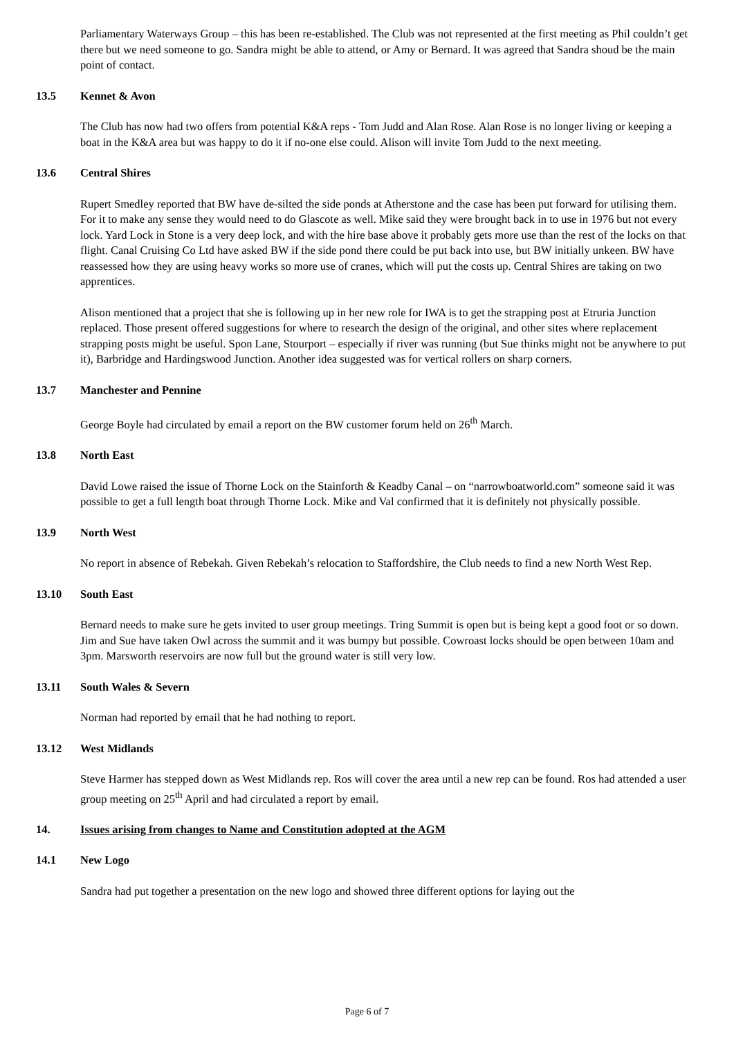Parliamentary Waterways Group – this has been re-established. The Club was not represented at the first meeting as Phil couldn’t get there but we need someone to go. Sandra might be able to attend, or Amy or Bernard. It was agreed that Sandra shoud be the main point of contact.
13.5 Kennet & Avon
The Club has now had two offers from potential K&A reps - Tom Judd and Alan Rose. Alan Rose is no longer living or keeping a boat in the K&A area but was happy to do it if no-one else could. Alison will invite Tom Judd to the next meeting.
13.6 Central Shires
Rupert Smedley reported that BW have de-silted the side ponds at Atherstone and the case has been put forward for utilising them. For it to make any sense they would need to do Glascote as well. Mike said they were brought back in to use in 1976 but not every lock. Yard Lock in Stone is a very deep lock, and with the hire base above it probably gets more use than the rest of the locks on that flight. Canal Cruising Co Ltd have asked BW if the side pond there could be put back into use, but BW initially unkeen. BW have reassessed how they are using heavy works so more use of cranes, which will put the costs up. Central Shires are taking on two apprentices.
Alison mentioned that a project that she is following up in her new role for IWA is to get the strapping post at Etruria Junction replaced. Those present offered suggestions for where to research the design of the original, and other sites where replacement strapping posts might be useful. Spon Lane, Stourport – especially if river was running (but Sue thinks might not be anywhere to put it), Barbridge and Hardingswood Junction. Another idea suggested was for vertical rollers on sharp corners.
13.7 Manchester and Pennine
George Boyle had circulated by email a report on the BW customer forum held on 26<sup>th</sup> March.
13.8 North East
David Lowe raised the issue of Thorne Lock on the Stainforth & Keadby Canal – on “narrowboatworld.com” someone said it was possible to get a full length boat through Thorne Lock. Mike and Val confirmed that it is definitely not physically possible.
13.9 North West
No report in absence of Rebekah. Given Rebekah’s relocation to Staffordshire, the Club needs to find a new North West Rep.
13.10 South East
Bernard needs to make sure he gets invited to user group meetings. Tring Summit is open but is being kept a good foot or so down. Jim and Sue have taken Owl across the summit and it was bumpy but possible. Cowroast locks should be open between 10am and 3pm. Marsworth reservoirs are now full but the ground water is still very low.
13.11 South Wales & Severn
Norman had reported by email that he had nothing to report.
13.12 West Midlands
Steve Harmer has stepped down as West Midlands rep. Ros will cover the area until a new rep can be found. Ros had attended a user group meeting on 25<sup>th</sup> April and had circulated a report by email.
14. Issues arising from changes to Name and Constitution adopted at the AGM
14.1 New Logo
Sandra had put together a presentation on the new logo and showed three different options for laying out the
Page 6 of 7